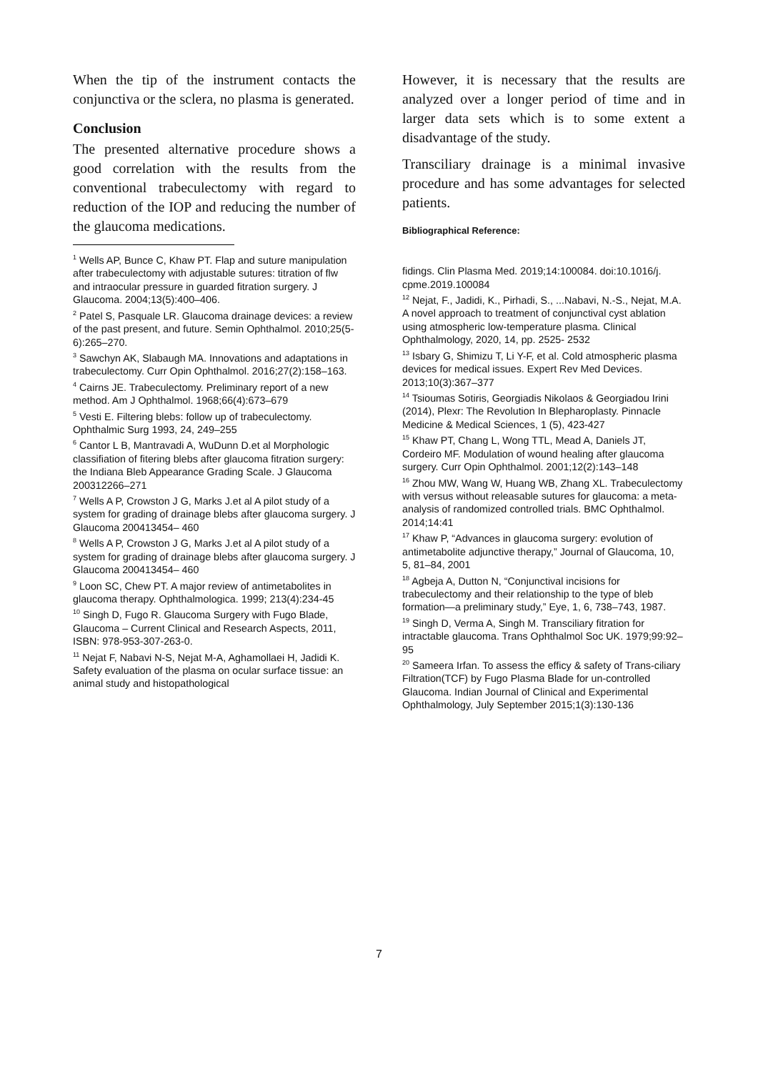When the tip of the instrument contacts the conjunctiva or the sclera, no plasma is generated.
Conclusion
The presented alternative procedure shows a good correlation with the results from the conventional trabeculectomy with regard to reduction of the IOP and reducing the number of the glaucoma medications.
<sup>1</sup> Wells AP, Bunce C, Khaw PT. Flap and suture manipulation after trabeculectomy with adjustable sutures: titration of flw and intraocular pressure in guarded fitration surgery. J Glaucoma. 2004;13(5):400–406.
<sup>2</sup> Patel S, Pasquale LR. Glaucoma drainage devices: a review of the past present, and future. Semin Ophthalmol. 2010;25(5-6):265–270.
<sup>3</sup> Sawchyn AK, Slabaugh MA. Innovations and adaptations in trabeculectomy. Curr Opin Ophthalmol. 2016;27(2):158–163.
<sup>4</sup> Cairns JE. Trabeculectomy. Preliminary report of a new method. Am J Ophthalmol. 1968;66(4):673–679
<sup>5</sup> Vesti E. Filtering blebs: follow up of trabeculectomy. Ophthalmic Surg 1993, 24, 249–255
<sup>6</sup> Cantor L B, Mantravadi A, WuDunn D.et al Morphologic classifiation of fitering blebs after glaucoma fitration surgery: the Indiana Bleb Appearance Grading Scale. J Glaucoma 200312266–271
<sup>7</sup> Wells A P, Crowston J G, Marks J.et al A pilot study of a system for grading of drainage blebs after glaucoma surgery. J Glaucoma 200413454– 460
<sup>8</sup> Wells A P, Crowston J G, Marks J.et al A pilot study of a system for grading of drainage blebs after glaucoma surgery. J Glaucoma 200413454– 460
<sup>9</sup> Loon SC, Chew PT. A major review of antimetabolites in glaucoma therapy. Ophthalmologica. 1999; 213(4):234-45
<sup>10</sup> Singh D, Fugo R. Glaucoma Surgery with Fugo Blade, Glaucoma – Current Clinical and Research Aspects, 2011, ISBN: 978-953-307-263-0.
<sup>11</sup> Nejat F, Nabavi N-S, Nejat M-A, Aghamollaei H, Jadidi K. Safety evaluation of the plasma on ocular surface tissue: an animal study and histopathological
However, it is necessary that the results are analyzed over a longer period of time and in larger data sets which is to some extent a disadvantage of the study.
Transciliary drainage is a minimal invasive procedure and has some advantages for selected patients.
Bibliographical Reference:
fidings. Clin Plasma Med. 2019;14:100084. doi:10.1016/j. cpme.2019.100084
<sup>12</sup> Nejat, F., Jadidi, K., Pirhadi, S., ...Nabavi, N.-S., Nejat, M.A. A novel approach to treatment of conjunctival cyst ablation using atmospheric low-temperature plasma. Clinical Ophthalmology, 2020, 14, pp. 2525- 2532
<sup>13</sup> Isbary G, Shimizu T, Li Y-F, et al. Cold atmospheric plasma devices for medical issues. Expert Rev Med Devices. 2013;10(3):367–377
<sup>14</sup> Tsioumas Sotiris, Georgiadis Nikolaos & Georgiadou Irini (2014), Plexr: The Revolution In Blepharoplasty. Pinnacle Medicine & Medical Sciences, 1 (5), 423-427
<sup>15</sup> Khaw PT, Chang L, Wong TTL, Mead A, Daniels JT, Cordeiro MF. Modulation of wound healing after glaucoma surgery. Curr Opin Ophthalmol. 2001;12(2):143–148
<sup>16</sup> Zhou MW, Wang W, Huang WB, Zhang XL. Trabeculectomy with versus without releasable sutures for glaucoma: a meta-analysis of randomized controlled trials. BMC Ophthalmol. 2014;14:41
<sup>17</sup> Khaw P, “Advances in glaucoma surgery: evolution of antimetabolite adjunctive therapy,” Journal of Glaucoma, 10, 5, 81–84, 2001
<sup>18</sup> Agbeja A, Dutton N, “Conjunctival incisions for trabeculectomy and their relationship to the type of bleb formation—a preliminary study,” Eye, 1, 6, 738–743, 1987.
<sup>19</sup> Singh D, Verma A, Singh M. Transciliary fitration for intractable glaucoma. Trans Ophthalmol Soc UK. 1979;99:92–95
<sup>20</sup> Sameera Irfan. To assess the efficy & safety of Trans-ciliary Filtration(TCF) by Fugo Plasma Blade for un-controlled Glaucoma. Indian Journal of Clinical and Experimental Ophthalmology, July September 2015;1(3):130-136
7